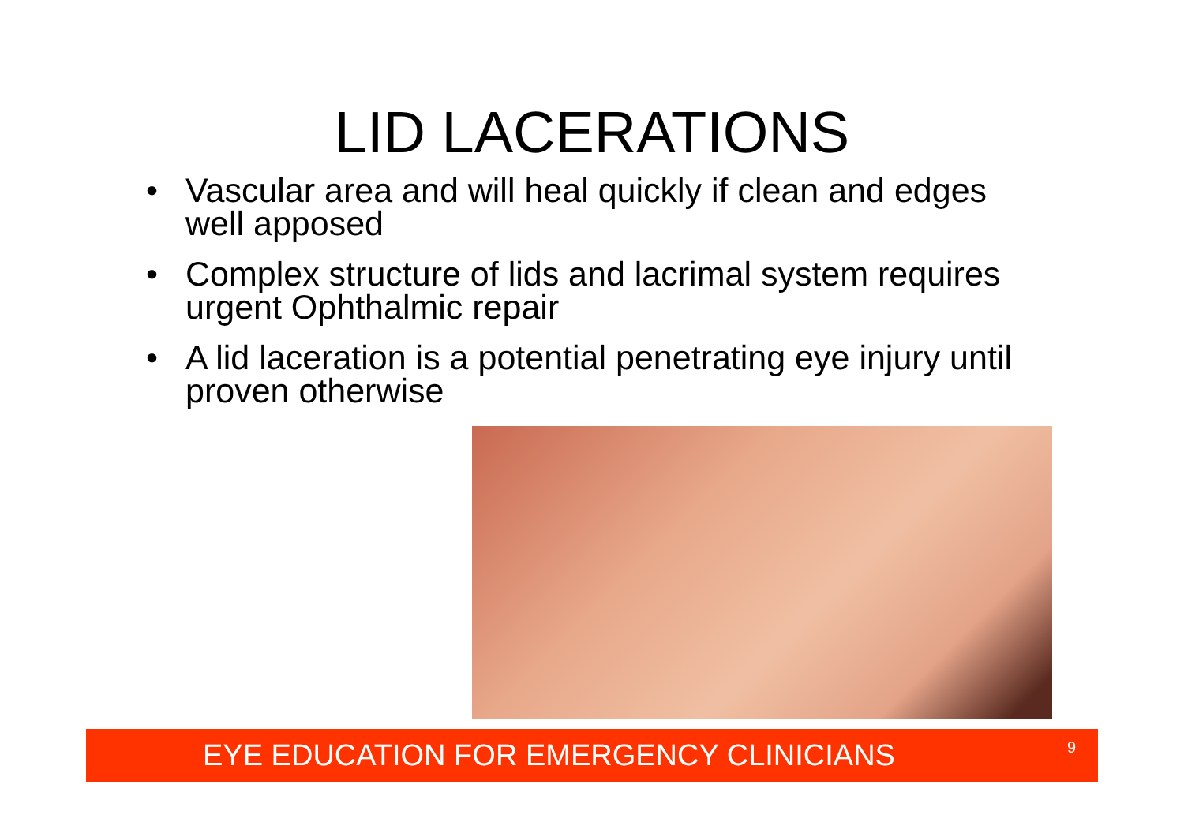LID LACERATIONS
• Vascular area and will heal quickly if clean and edges well apposed
• Complex structure of lids and lacrimal system requires urgent Ophthalmic repair
• A lid laceration is a potential penetrating eye injury until proven otherwise
EYE EDUCATION FOR EMERGENCY CLINICIANS 9